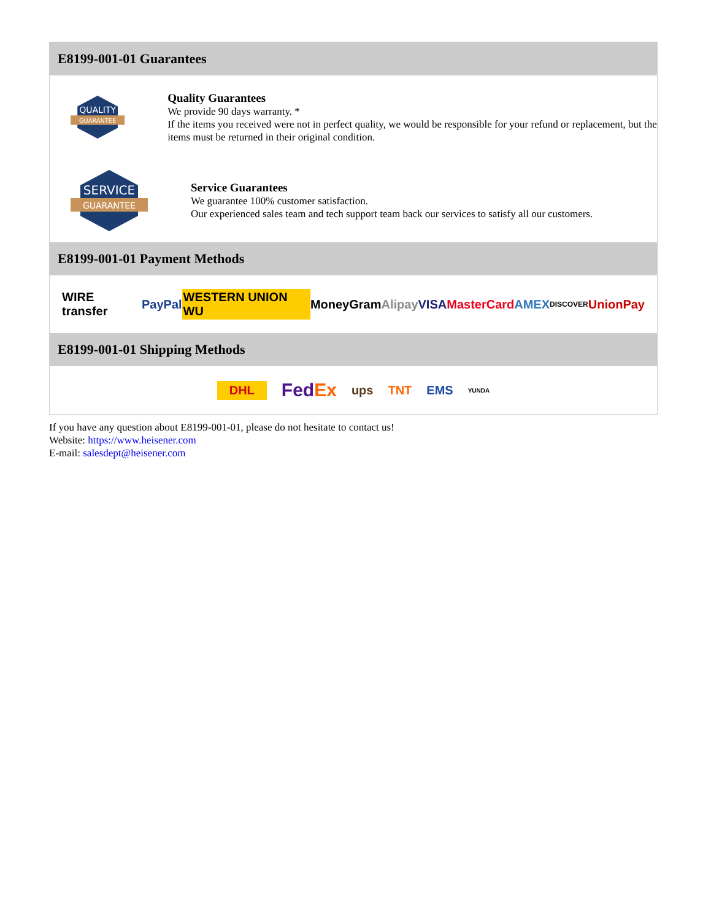E8199-001-01 Guarantees
QUALITY
GUARANTEE
Quality Guarantees
We provide 90 days warranty. *
If the items you received were not in perfect quality, we would be responsible for your refund or replacement, but the items must be returned in their original condition.
SERVICE
GUARANTEE
Service Guarantees
We guarantee 100% customer satisfaction.
Our experienced sales team and tech support team back our services to satisfy all our customers.
E8199-001-01 Payment Methods
WIRE transfer PayPal WESTERN UNION WU MoneyGram Alipay VISA MasterCard AMEX DISCOVER UnionPay
E8199-001-01 Shipping Methods
DHL FedEx ups TNT EMS YUNDA
If you have any question about E8199-001-01, please do not hesitate to contact us!
Website: https://www.heisener.com
E-mail: salesdept@heisener.com